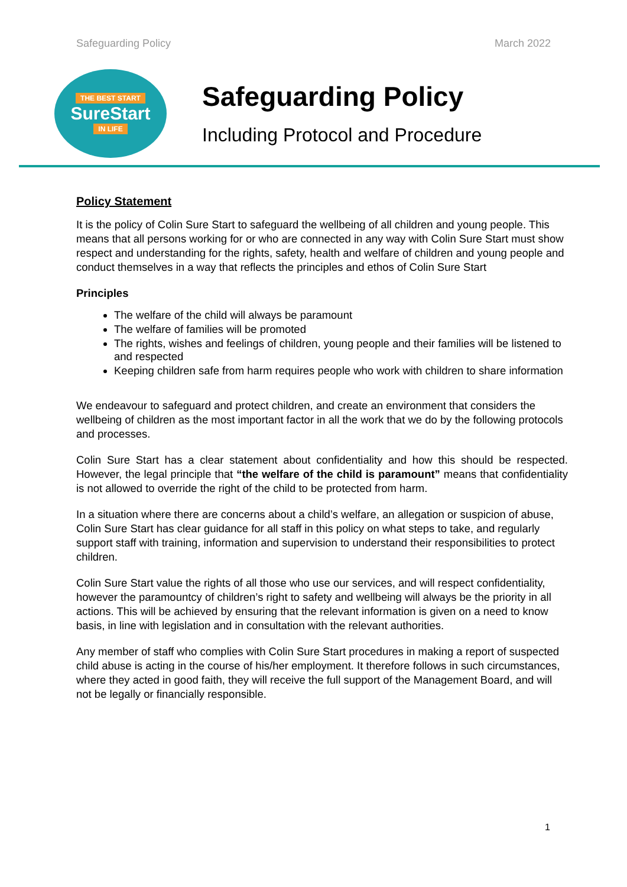Safeguarding Policy March 2022
THE BEST START
SureStart
IN LIFE
Safeguarding Policy
Including Protocol and Procedure
Policy Statement
It is the policy of Colin Sure Start to safeguard the wellbeing of all children and young people. This means that all persons working for or who are connected in any way with Colin Sure Start must show respect and understanding for the rights, safety, health and welfare of children and young people and conduct themselves in a way that reflects the principles and ethos of Colin Sure Start
Principles
The welfare of the child will always be paramount
The welfare of families will be promoted
The rights, wishes and feelings of children, young people and their families will be listened to and respected
Keeping children safe from harm requires people who work with children to share information
We endeavour to safeguard and protect children, and create an environment that considers the wellbeing of children as the most important factor in all the work that we do by the following protocols and processes.
Colin Sure Start has a clear statement about confidentiality and how this should be respected. However, the legal principle that “the welfare of the child is paramount” means that confidentiality is not allowed to override the right of the child to be protected from harm.
In a situation where there are concerns about a child’s welfare, an allegation or suspicion of abuse, Colin Sure Start has clear guidance for all staff in this policy on what steps to take, and regularly support staff with training, information and supervision to understand their responsibilities to protect children.
Colin Sure Start value the rights of all those who use our services, and will respect confidentiality, however the paramountcy of children’s right to safety and wellbeing will always be the priority in all actions. This will be achieved by ensuring that the relevant information is given on a need to know basis, in line with legislation and in consultation with the relevant authorities.
Any member of staff who complies with Colin Sure Start procedures in making a report of suspected child abuse is acting in the course of his/her employment. It therefore follows in such circumstances, where they acted in good faith, they will receive the full support of the Management Board, and will not be legally or financially responsible.
1